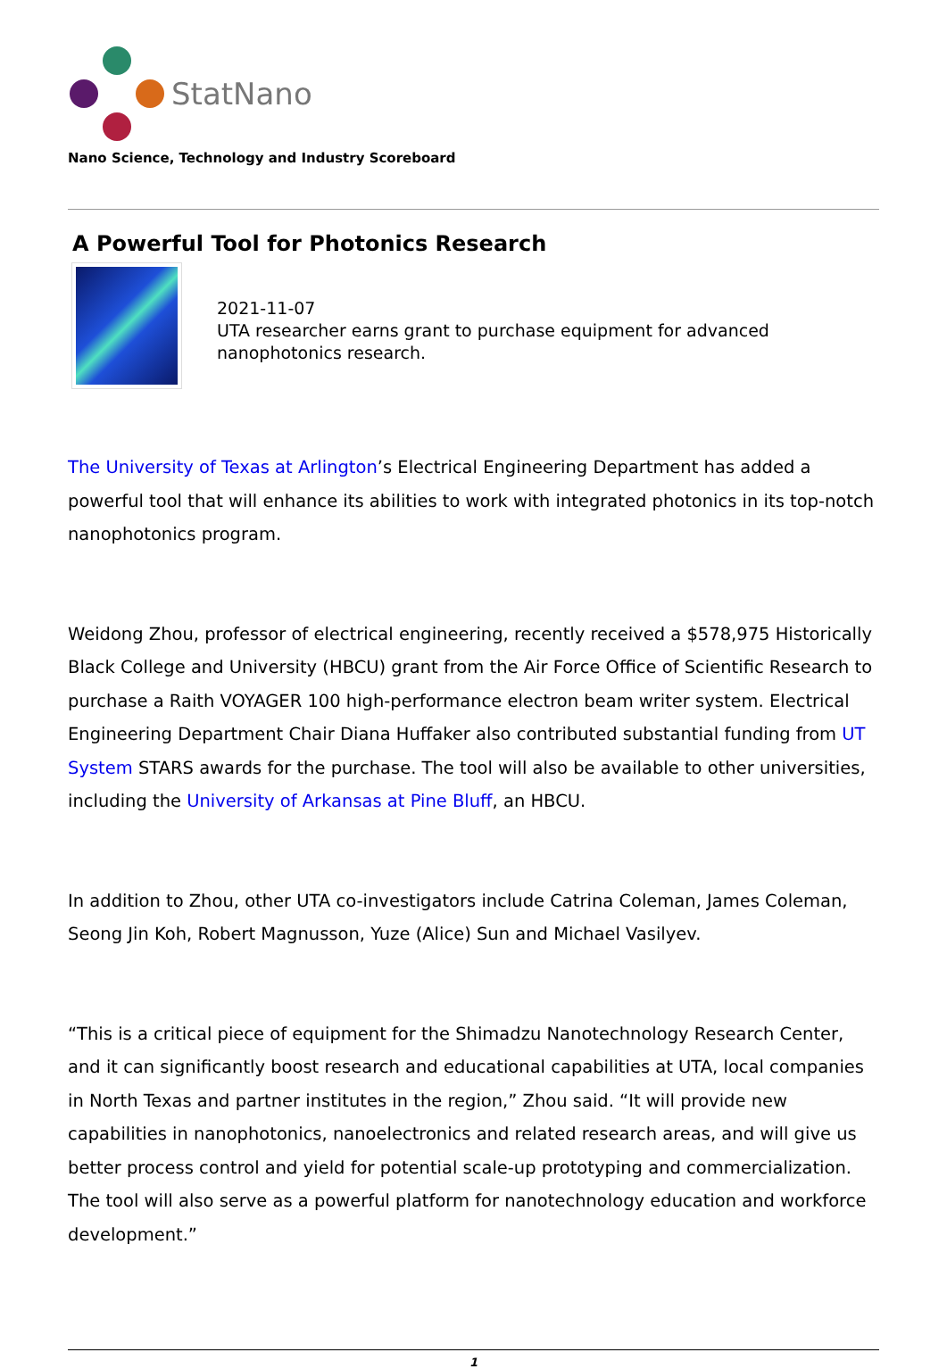StatNano
Nano Science, Technology and Industry Scoreboard
A Powerful Tool for Photonics Research
2021-11-07
UTA researcher earns grant to purchase equipment for advanced nanophotonics research.
The University of Texas at Arlington’s Electrical Engineering Department has added a powerful tool that will enhance its abilities to work with integrated photonics in its top-notch nanophotonics program.
Weidong Zhou, professor of electrical engineering, recently received a $578,975 Historically Black College and University (HBCU) grant from the Air Force Office of Scientific Research to purchase a Raith VOYAGER 100 high-performance electron beam writer system. Electrical Engineering Department Chair Diana Huffaker also contributed substantial funding from UT System STARS awards for the purchase. The tool will also be available to other universities, including the University of Arkansas at Pine Bluff, an HBCU.
In addition to Zhou, other UTA co-investigators include Catrina Coleman, James Coleman, Seong Jin Koh, Robert Magnusson, Yuze (Alice) Sun and Michael Vasilyev.
“This is a critical piece of equipment for the Shimadzu Nanotechnology Research Center, and it can significantly boost research and educational capabilities at UTA, local companies in North Texas and partner institutes in the region,” Zhou said. “It will provide new capabilities in nanophotonics, nanoelectronics and related research areas, and will give us better process control and yield for potential scale-up prototyping and commercialization. The tool will also serve as a powerful platform for nanotechnology education and workforce development.”
1